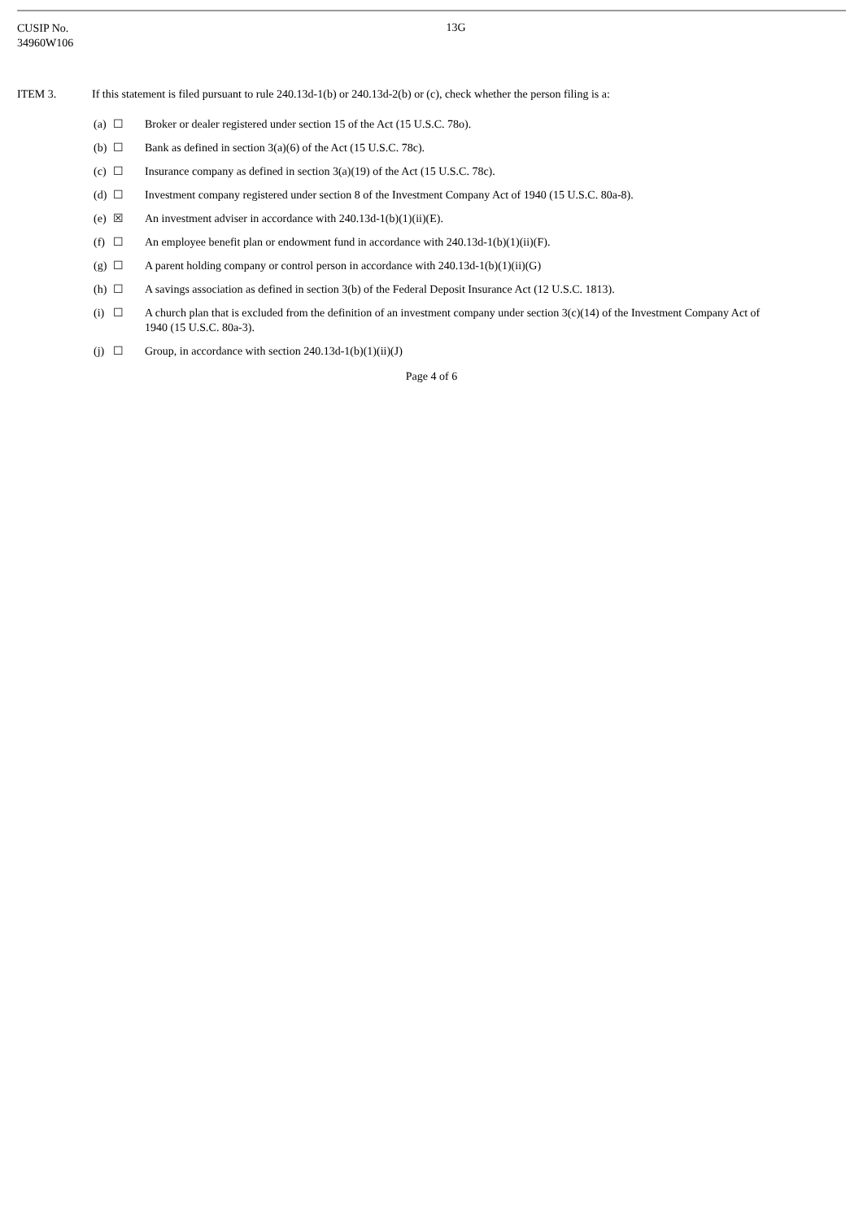CUSIP No.
34960W106
13G
ITEM 3. If this statement is filed pursuant to rule 240.13d-1(b) or 240.13d-2(b) or (c), check whether the person filing is a:
(a)
☐ Broker or dealer registered under section 15 of the Act (15 U.S.C. 78o).
(b)
☐ Bank as defined in section 3(a)(6) of the Act (15 U.S.C. 78c).
(c)
☐ Insurance company as defined in section 3(a)(19) of the Act (15 U.S.C. 78c).
(d)
☐ Investment company registered under section 8 of the Investment Company Act of 1940 (15 U.S.C. 80a-8).
(e)
☒ An investment adviser in accordance with 240.13d-1(b)(1)(ii)(E).
(f)
☐ An employee benefit plan or endowment fund in accordance with 240.13d-1(b)(1)(ii)(F).
(g)
☐ A parent holding company or control person in accordance with 240.13d-1(b)(1)(ii)(G)
(h)
☐ A savings association as defined in section 3(b) of the Federal Deposit Insurance Act (12 U.S.C. 1813).
(i)
☐ A church plan that is excluded from the definition of an investment company under section 3(c)(14) of the Investment Company Act of 1940 (15 U.S.C. 80a-3).
(j)
☐ Group, in accordance with section 240.13d-1(b)(1)(ii)(J)
Page 4 of 6